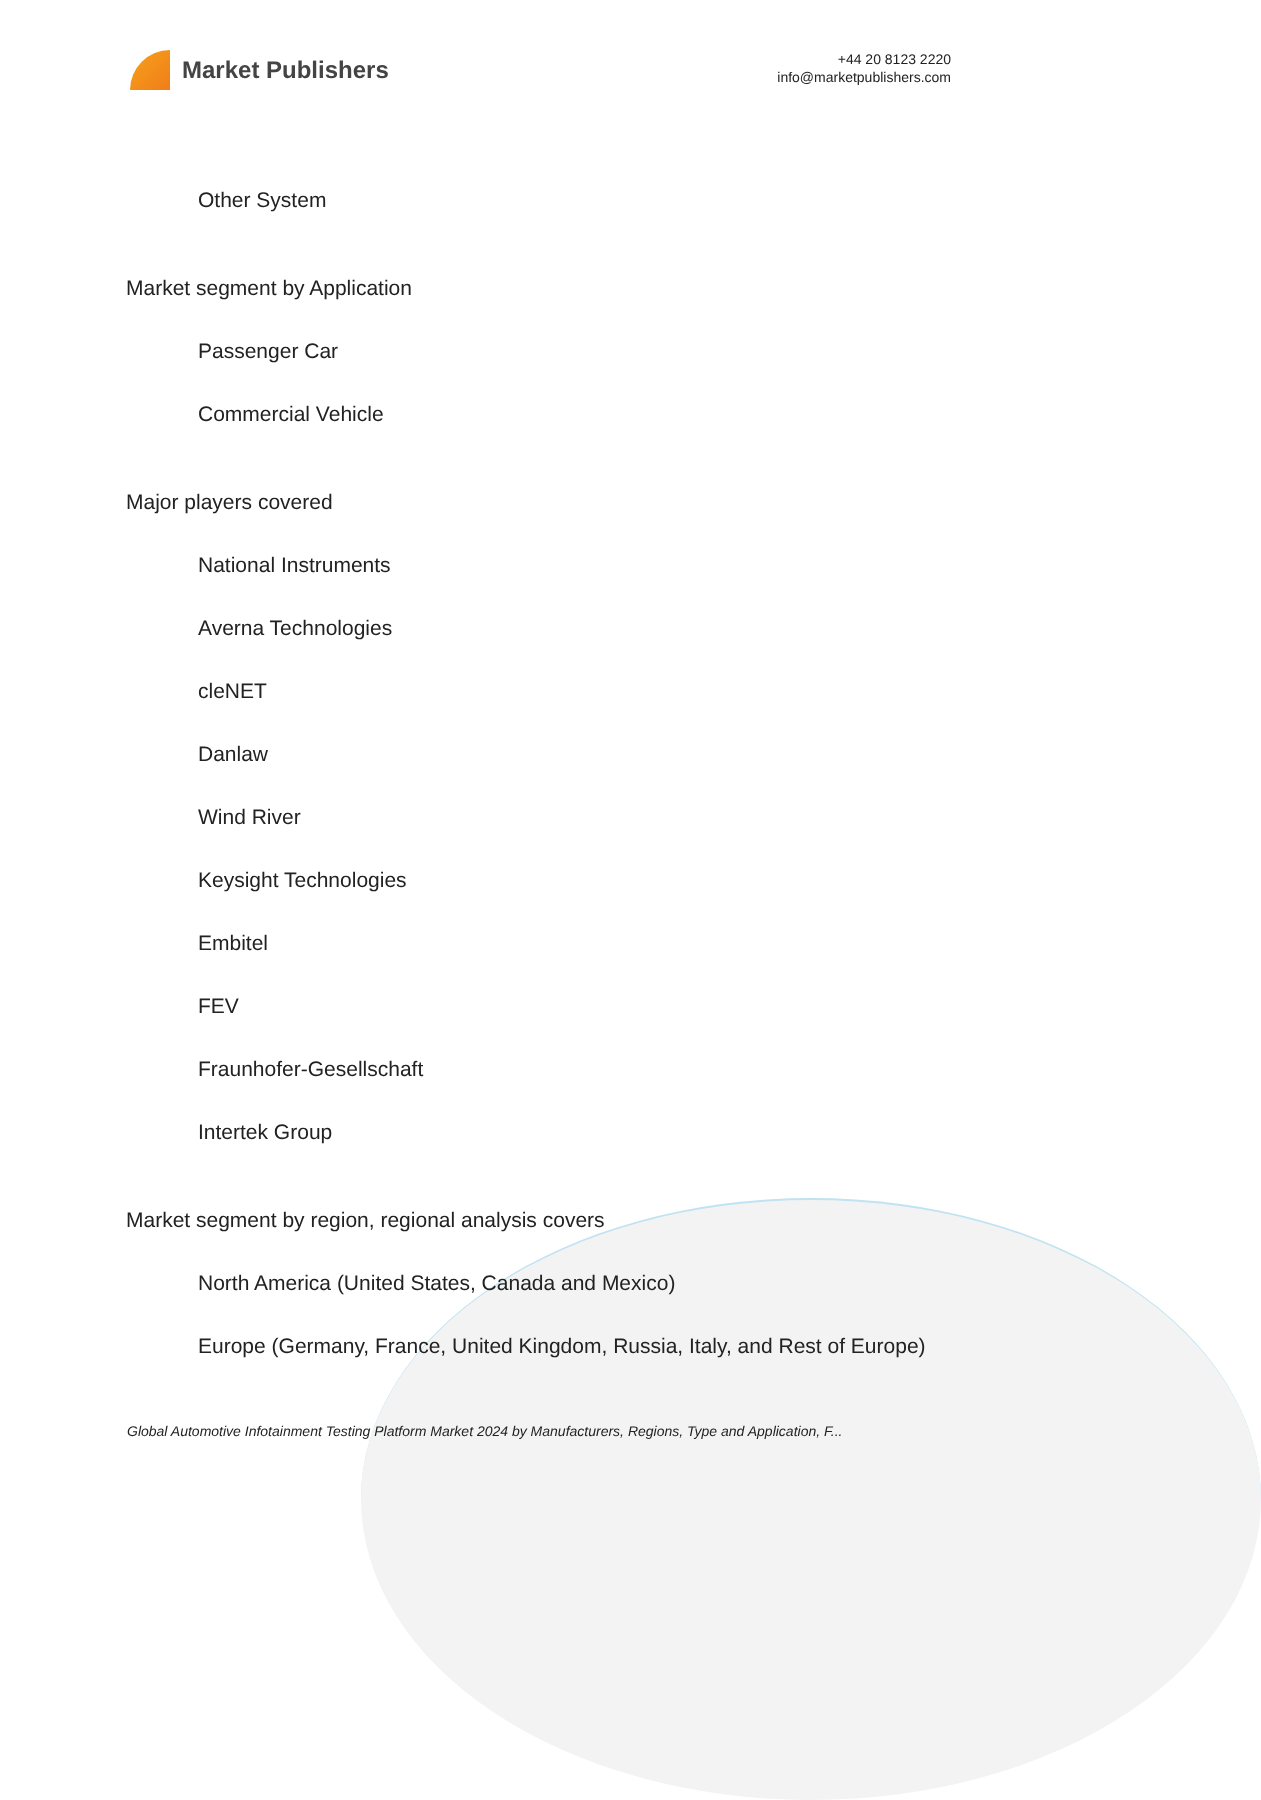Market Publishers
+44 20 8123 2220
info@marketpublishers.com
Other System
Market segment by Application
Passenger Car
Commercial Vehicle
Major players covered
National Instruments
Averna Technologies
cleNET
Danlaw
Wind River
Keysight Technologies
Embitel
FEV
Fraunhofer-Gesellschaft
Intertek Group
Market segment by region, regional analysis covers
North America (United States, Canada and Mexico)
Europe (Germany, France, United Kingdom, Russia, Italy, and Rest of Europe)
Global Automotive Infotainment Testing Platform Market 2024 by Manufacturers, Regions, Type and Application, F...